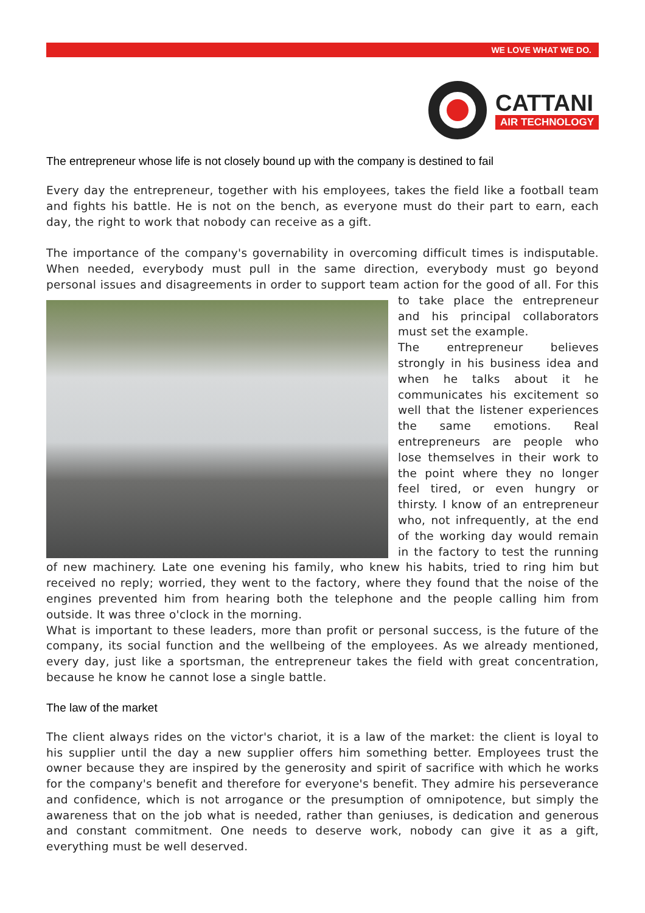WE LOVE WHAT WE DO.
CATTANI
AIR TECHNOLOGY
The entrepreneur whose life is not closely bound up with the company is destined to fail
Every day the entrepreneur, together with his employees, takes the field like a football team and fights his battle. He is not on the bench, as everyone must do their part to earn, each day, the right to work that nobody can receive as a gift.
The importance of the company's governability in overcoming difficult times is indisputable. When needed, everybody must pull in the same direction, everybody must go beyond personal issues and disagreements in order to support team action for the good of all. For this to take place the entrepreneur and his principal collaborators must set the example.
The entrepreneur believes strongly in his business idea and when he talks about it he communicates his excitement so well that the listener experiences the same emotions. Real entrepreneurs are people who lose themselves in their work to the point where they no longer feel tired, or even hungry or thirsty. I know of an entrepreneur who, not infrequently, at the end of the working day would remain in the factory to test the running of new machinery. Late one evening his family, who knew his habits, tried to ring him but received no reply; worried, they went to the factory, where they found that the noise of the engines prevented him from hearing both the telephone and the people calling him from outside. It was three o'clock in the morning.
What is important to these leaders, more than profit or personal success, is the future of the company, its social function and the wellbeing of the employees. As we already mentioned, every day, just like a sportsman, the entrepreneur takes the field with great concentration, because he know he cannot lose a single battle.
The law of the market
The client always rides on the victor's chariot, it is a law of the market: the client is loyal to his supplier until the day a new supplier offers him something better. Employees trust the owner because they are inspired by the generosity and spirit of sacrifice with which he works for the company's benefit and therefore for everyone's benefit. They admire his perseverance and confidence, which is not arrogance or the presumption of omnipotence, but simply the awareness that on the job what is needed, rather than geniuses, is dedication and generous and constant commitment. One needs to deserve work, nobody can give it as a gift, everything must be well deserved.